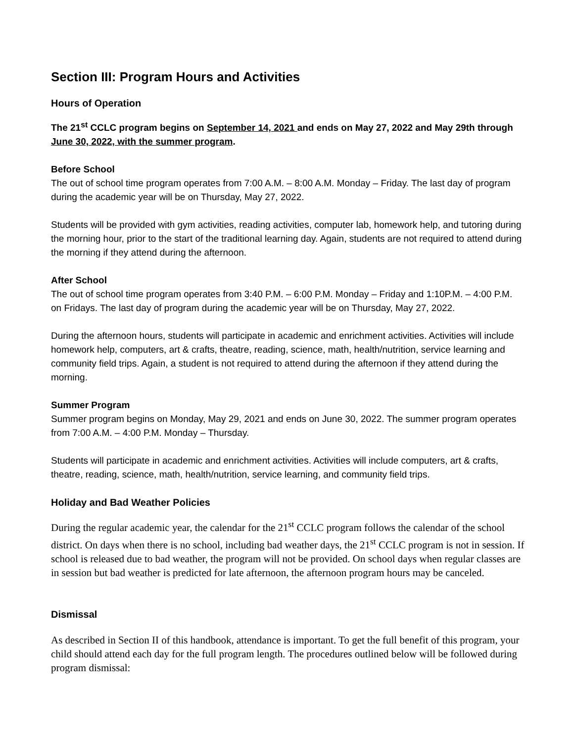Section III: Program Hours and Activities
Hours of Operation
The 21<sup>st</sup> CCLC program begins on September 14, 2021 and ends on May 27, 2022 and May 29th through June 30, 2022, with the summer program.
Before School
The out of school time program operates from 7:00 A.M. – 8:00 A.M. Monday – Friday. The last day of program during the academic year will be on Thursday, May 27, 2022.
Students will be provided with gym activities, reading activities, computer lab, homework help, and tutoring during the morning hour, prior to the start of the traditional learning day. Again, students are not required to attend during the morning if they attend during the afternoon.
After School
The out of school time program operates from 3:40 P.M. – 6:00 P.M. Monday – Friday and 1:10P.M. – 4:00 P.M. on Fridays. The last day of program during the academic year will be on Thursday, May 27, 2022.
During the afternoon hours, students will participate in academic and enrichment activities. Activities will include homework help, computers, art & crafts, theatre, reading, science, math, health/nutrition, service learning and community field trips. Again, a student is not required to attend during the afternoon if they attend during the morning.
Summer Program
Summer program begins on Monday, May 29, 2021 and ends on June 30, 2022. The summer program operates from 7:00 A.M. – 4:00 P.M. Monday – Thursday.
Students will participate in academic and enrichment activities. Activities will include computers, art & crafts, theatre, reading, science, math, health/nutrition, service learning, and community field trips.
Holiday and Bad Weather Policies
During the regular academic year, the calendar for the 21<sup>st</sup> CCLC program follows the calendar of the school district. On days when there is no school, including bad weather days, the 21<sup>st</sup> CCLC program is not in session. If school is released due to bad weather, the program will not be provided. On school days when regular classes are in session but bad weather is predicted for late afternoon, the afternoon program hours may be canceled.
Dismissal
As described in Section II of this handbook, attendance is important. To get the full benefit of this program, your child should attend each day for the full program length. The procedures outlined below will be followed during program dismissal: